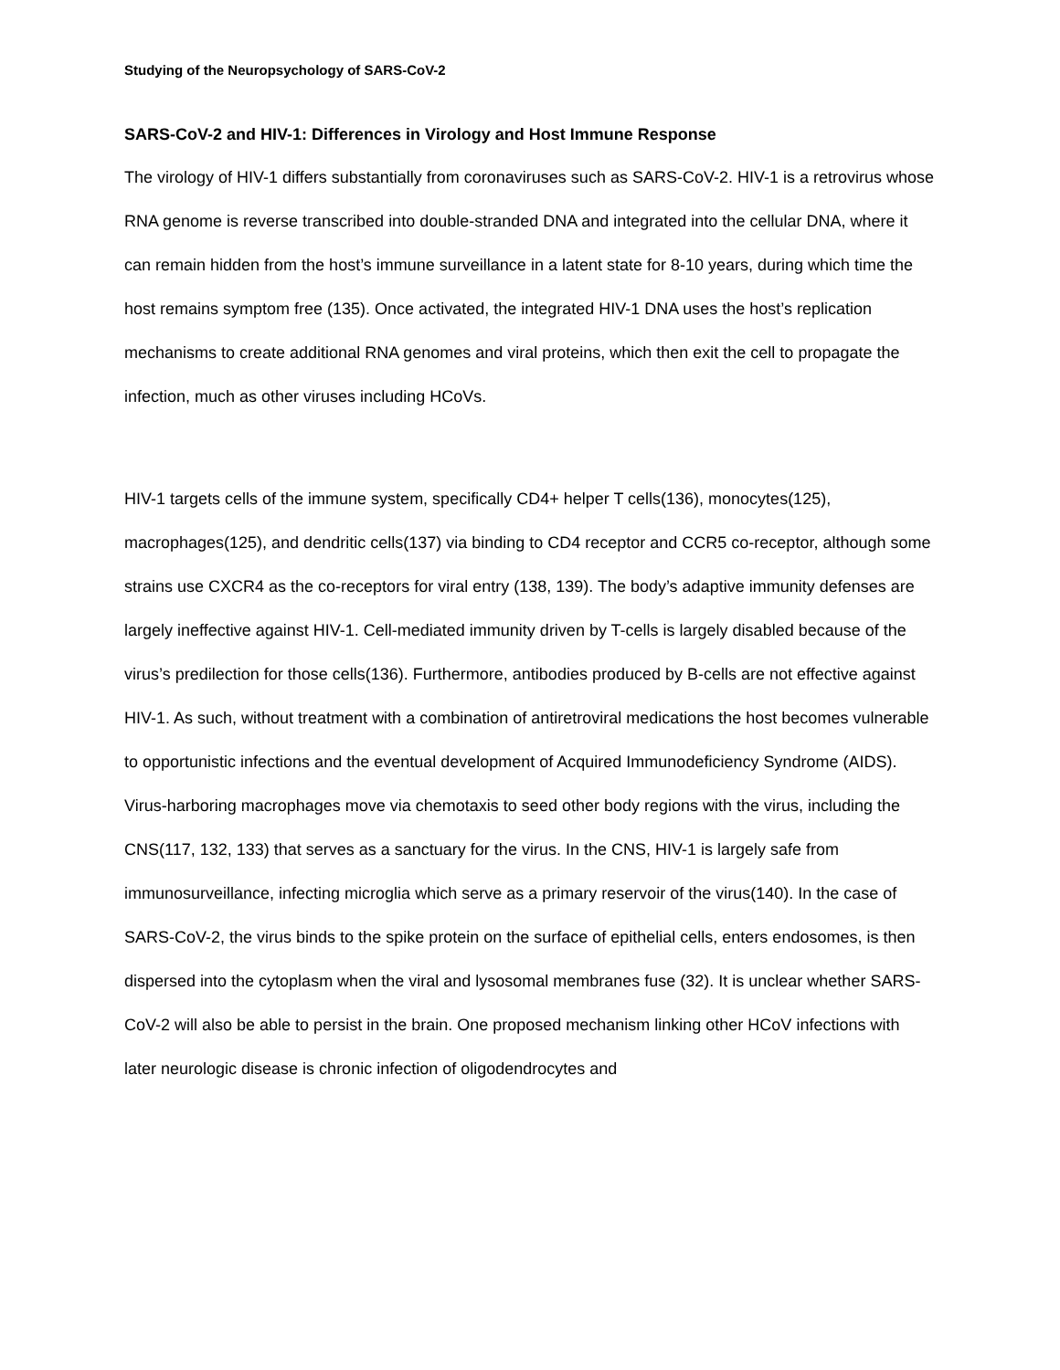Studying of the Neuropsychology of SARS-CoV-2
SARS-CoV-2 and HIV-1: Differences in Virology and Host Immune Response
The virology of HIV-1 differs substantially from coronaviruses such as SARS-CoV-2. HIV-1 is a retrovirus whose RNA genome is reverse transcribed into double-stranded DNA and integrated into the cellular DNA, where it can remain hidden from the host’s immune surveillance in a latent state for 8-10 years, during which time the host remains symptom free (135). Once activated, the integrated HIV-1 DNA uses the host’s replication mechanisms to create additional RNA genomes and viral proteins, which then exit the cell to propagate the infection, much as other viruses including HCoVs.
HIV-1 targets cells of the immune system, specifically CD4+ helper T cells(136), monocytes(125), macrophages(125), and dendritic cells(137) via binding to CD4 receptor and CCR5 co-receptor, although some strains use CXCR4 as the co-receptors for viral entry (138, 139). The body’s adaptive immunity defenses are largely ineffective against HIV-1. Cell-mediated immunity driven by T-cells is largely disabled because of the virus’s predilection for those cells(136). Furthermore, antibodies produced by B-cells are not effective against HIV-1. As such, without treatment with a combination of antiretroviral medications the host becomes vulnerable to opportunistic infections and the eventual development of Acquired Immunodeficiency Syndrome (AIDS). Virus-harboring macrophages move via chemotaxis to seed other body regions with the virus, including the CNS(117, 132, 133) that serves as a sanctuary for the virus. In the CNS, HIV-1 is largely safe from immunosurveillance, infecting microglia which serve as a primary reservoir of the virus(140). In the case of SARS-CoV-2, the virus binds to the spike protein on the surface of epithelial cells, enters endosomes, is then dispersed into the cytoplasm when the viral and lysosomal membranes fuse (32). It is unclear whether SARS-CoV-2 will also be able to persist in the brain. One proposed mechanism linking other HCoV infections with later neurologic disease is chronic infection of oligodendrocytes and